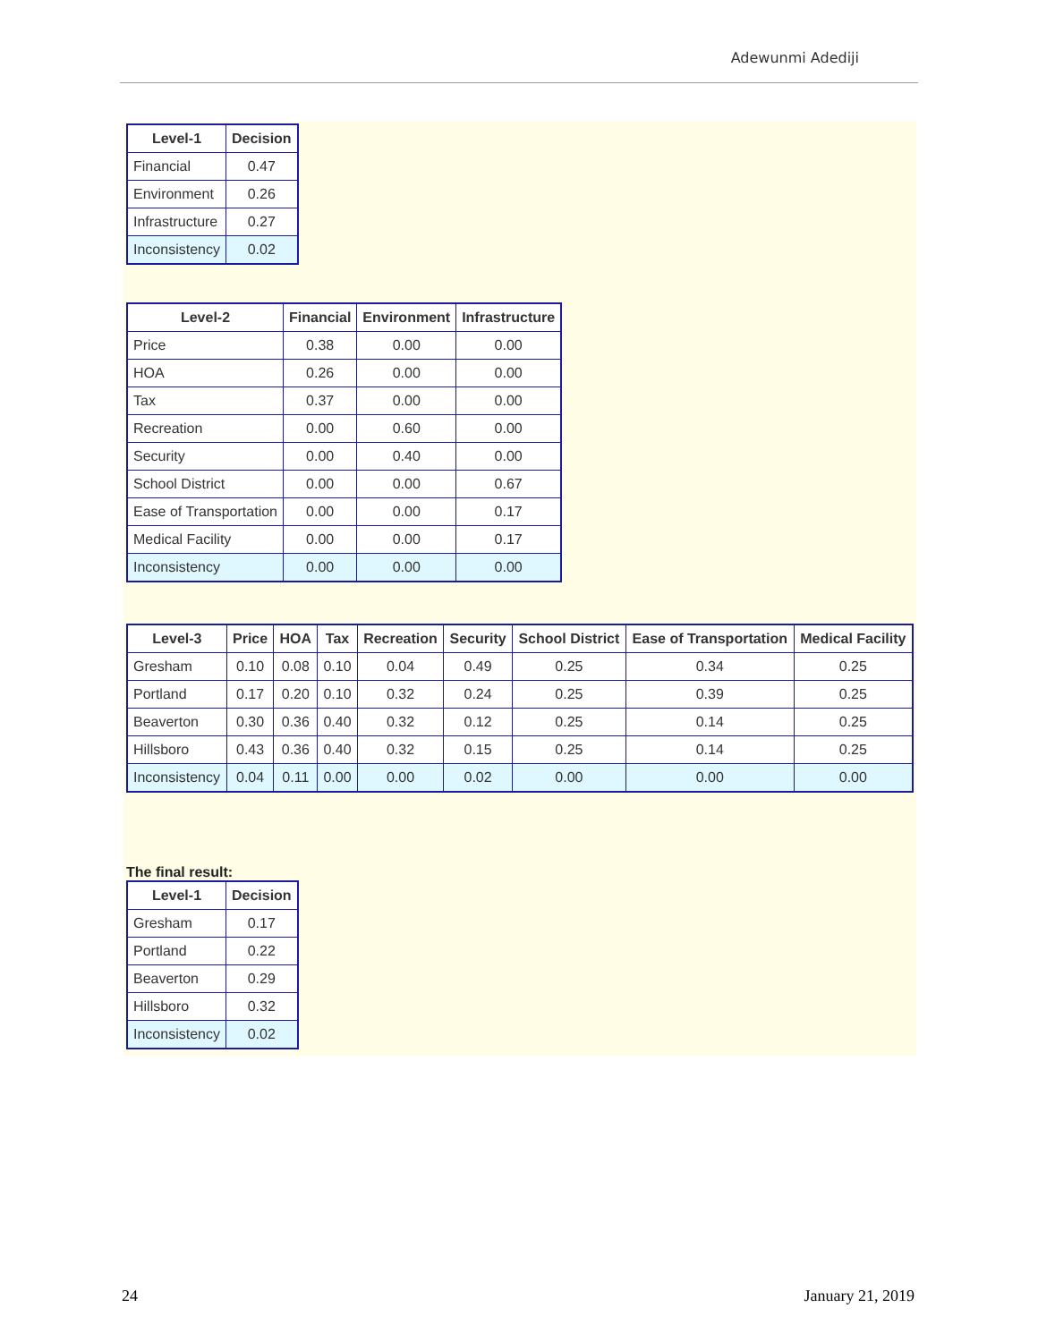Adewunmi Adediji
| Level-1 | Decision |
| --- | --- |
| Financial | 0.47 |
| Environment | 0.26 |
| Infrastructure | 0.27 |
| Inconsistency | 0.02 |
| Level-2 | Financial | Environment | Infrastructure |
| --- | --- | --- | --- |
| Price | 0.38 | 0.00 | 0.00 |
| HOA | 0.26 | 0.00 | 0.00 |
| Tax | 0.37 | 0.00 | 0.00 |
| Recreation | 0.00 | 0.60 | 0.00 |
| Security | 0.00 | 0.40 | 0.00 |
| School District | 0.00 | 0.00 | 0.67 |
| Ease of Transportation | 0.00 | 0.00 | 0.17 |
| Medical Facility | 0.00 | 0.00 | 0.17 |
| Inconsistency | 0.00 | 0.00 | 0.00 |
| Level-3 | Price | HOA | Tax | Recreation | Security | School District | Ease of Transportation | Medical Facility |
| --- | --- | --- | --- | --- | --- | --- | --- | --- |
| Gresham | 0.10 | 0.08 | 0.10 | 0.04 | 0.49 | 0.25 | 0.34 | 0.25 |
| Portland | 0.17 | 0.20 | 0.10 | 0.32 | 0.24 | 0.25 | 0.39 | 0.25 |
| Beaverton | 0.30 | 0.36 | 0.40 | 0.32 | 0.12 | 0.25 | 0.14 | 0.25 |
| Hillsboro | 0.43 | 0.36 | 0.40 | 0.32 | 0.15 | 0.25 | 0.14 | 0.25 |
| Inconsistency | 0.04 | 0.11 | 0.00 | 0.00 | 0.02 | 0.00 | 0.00 | 0.00 |
The final result:
| Level-1 | Decision |
| --- | --- |
| Gresham | 0.17 |
| Portland | 0.22 |
| Beaverton | 0.29 |
| Hillsboro | 0.32 |
| Inconsistency | 0.02 |
24 January 21, 2019